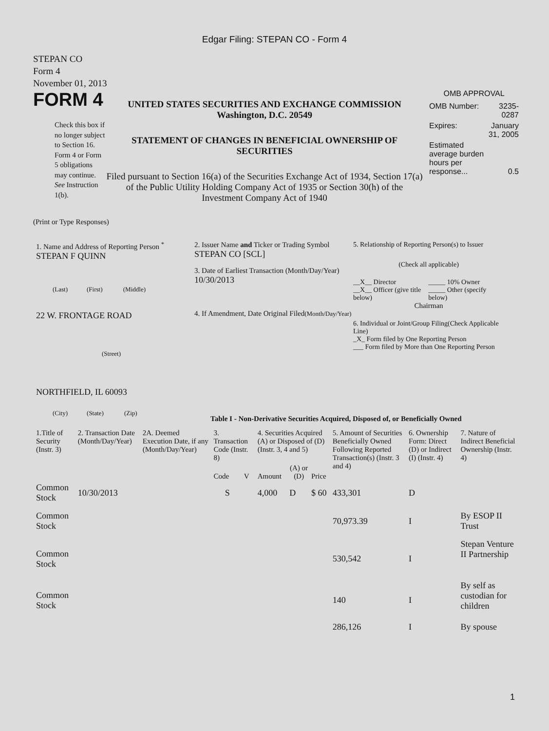Edgar Filing: STEPAN CO - Form 4
STEPAN CO
Form 4
November 01, 2013
FORM 4
Check this box if no longer subject to Section 16. Form 4 or Form 5 obligations may continue. See Instruction 1(b).
UNITED STATES SECURITIES AND EXCHANGE COMMISSION
Washington, D.C. 20549
STATEMENT OF CHANGES IN BENEFICIAL OWNERSHIP OF SECURITIES
Filed pursuant to Section 16(a) of the Securities Exchange Act of 1934, Section 17(a) of the Public Utility Holding Company Act of 1935 or Section 30(h) of the Investment Company Act of 1940
OMB APPROVAL
| OMB Number: | 3235-0287 |
| Expires: | January 31, 2005 |
| Estimated average burden hours per response... | 0.5 |
(Print or Type Responses)
1. Name and Address of Reporting Person <sup>*</sup>
STEPAN F QUINN
(Last) (First) (Middle)
22 W. FRONTAGE ROAD
(Street)
NORTHFIELD, IL 60093
(City) (State) (Zip)
2. Issuer Name and Ticker or Trading Symbol
STEPAN CO [SCL]
3. Date of Earliest Transaction (Month/Day/Year)
10/30/2013
4. If Amendment, Date Original Filed(Month/Day/Year)
5. Relationship of Reporting Person(s) to Issuer
(Check all applicable)
__X__ Director
__X__ Officer (give title below)
_____ 10% Owner
_____ Other (specify below)
Chairman
6. Individual or Joint/Group Filing(Check Applicable Line)
_X_ Form filed by One Reporting Person
___ Form filed by More than One Reporting Person
Table I - Non-Derivative Securities Acquired, Disposed of, or Beneficially Owned
| 1.Title of Security (Instr. 3) | 2. Transaction Date (Month/Day/Year) | 2A. Deemed Execution Date, if any (Month/Day/Year) | 3. Transaction Code (Instr. 8) | | 4. Securities Acquired (A) or Disposed of (D) (Instr. 3, 4 and 5) | | | 5. Amount of Securities Beneficially Owned Following Reported Transaction(s) (Instr. 3 and 4) | 6. Ownership Form: Direct (D) or Indirect (I) (Instr. 4) | 7. Nature of Indirect Beneficial Ownership (Instr. 4) |
| --- | --- | --- | --- | --- | --- | --- | --- | --- | --- | --- |
| | | | Code | V | Amount | (A) or (D) | Price | | | |
| Common Stock | 10/30/2013 | | S | | 4,000 | D | $ 60 | 433,301 | D | |
| Common Stock | | | | | | | | 70,973.39 | I | By ESOP II Trust |
| Common Stock | | | | | | | | 530,542 | I | Stepan Venture II Partnership |
| Common Stock | | | | | | | | 140 | I | By self as custodian for children |
| | | | | | | | | 286,126 | I | By spouse |
1